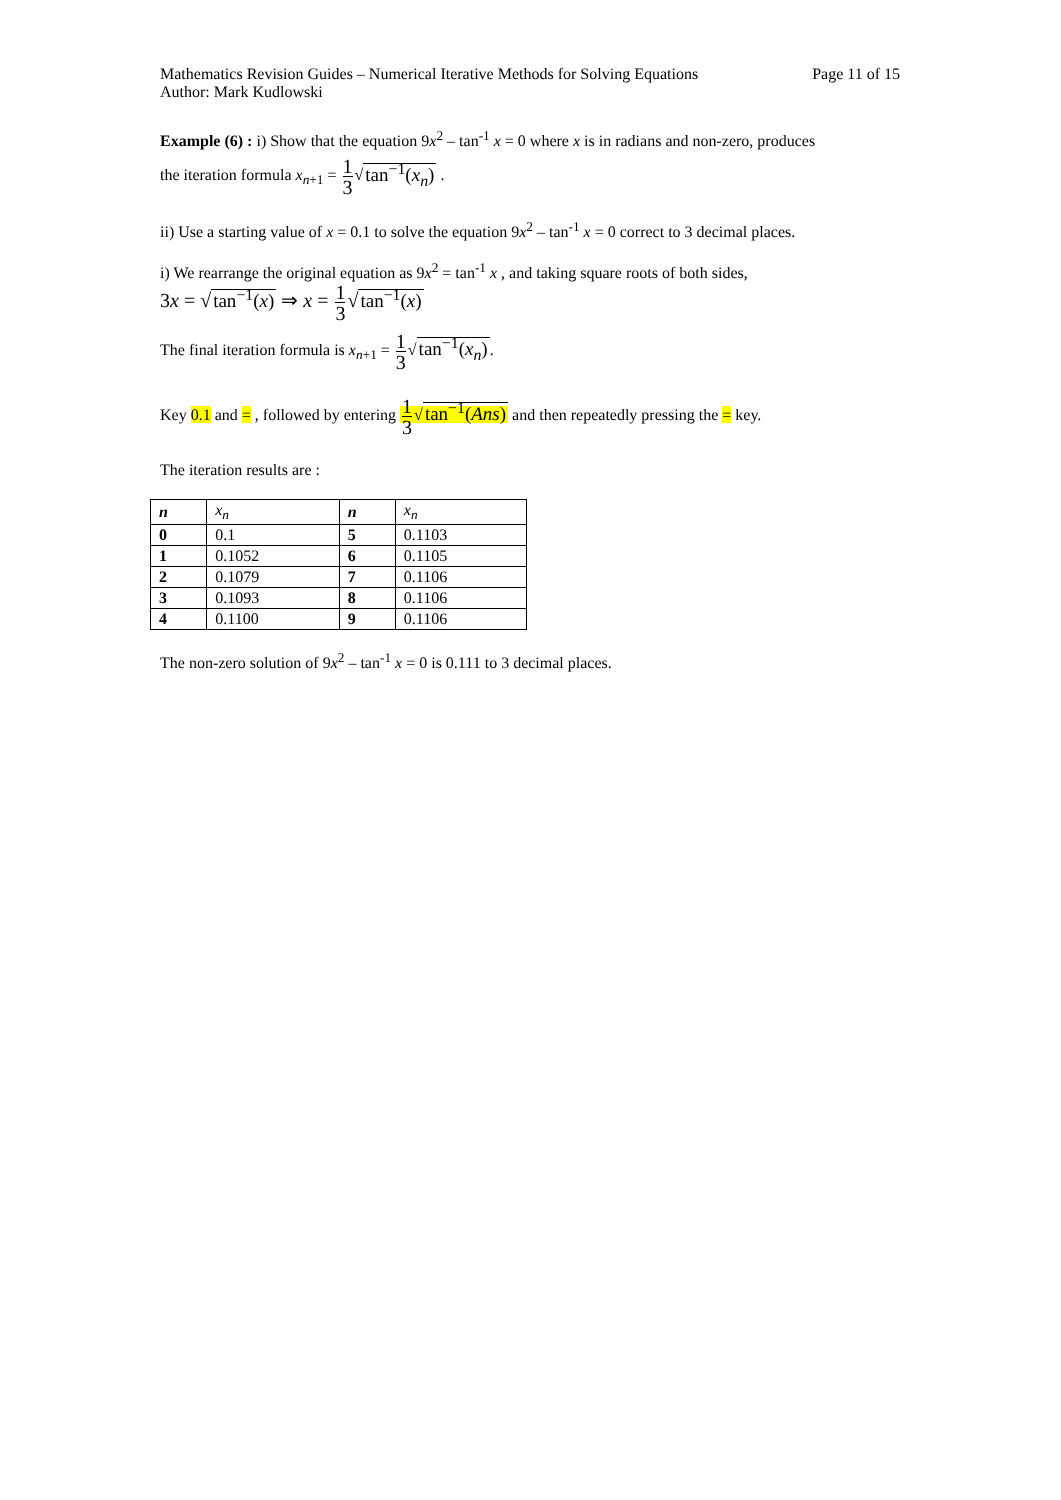Mathematics Revision Guides – Numerical Iterative Methods for Solving Equations Page 11 of 15
Author: Mark Kudlowski
Example (6) : i) Show that the equation 9x<sup>2</sup> – tan<sup>-1</sup> x = 0 where x is in radians and non-zero, produces
the iteration formula x<sub>n+1</sub> = 1 3√tan<sup>−1</sup>(x<sub>n</sub>) .
ii) Use a starting value of x = 0.1 to solve the equation 9x<sup>2</sup> – tan<sup>-1</sup> x = 0 correct to 3 decimal places.
i) We rearrange the original equation as 9x<sup>2</sup> = tan<sup>-1</sup> x , and taking square roots of both sides,
3x = √tan<sup>−1</sup>(x) ⇒ x = 1 3√tan<sup>−1</sup>(x)
The final iteration formula is x<sub>n+1</sub> = 1 3√tan<sup>−1</sup>(x<sub>n</sub>).
Key 0.1 and = , followed by entering 1 3√tan<sup>−1</sup>(Ans) and then repeatedly pressing the = key.
The iteration results are :
| n | x<sub>n</sub> | n | x<sub>n</sub> |
| 0 | 0.1 | 5 | 0.1103 |
| 1 | 0.1052 | 6 | 0.1105 |
| 2 | 0.1079 | 7 | 0.1106 |
| 3 | 0.1093 | 8 | 0.1106 |
| 4 | 0.1100 | 9 | 0.1106 |
The non-zero solution of 9x<sup>2</sup> – tan<sup>-1</sup> x = 0 is 0.111 to 3 decimal places.